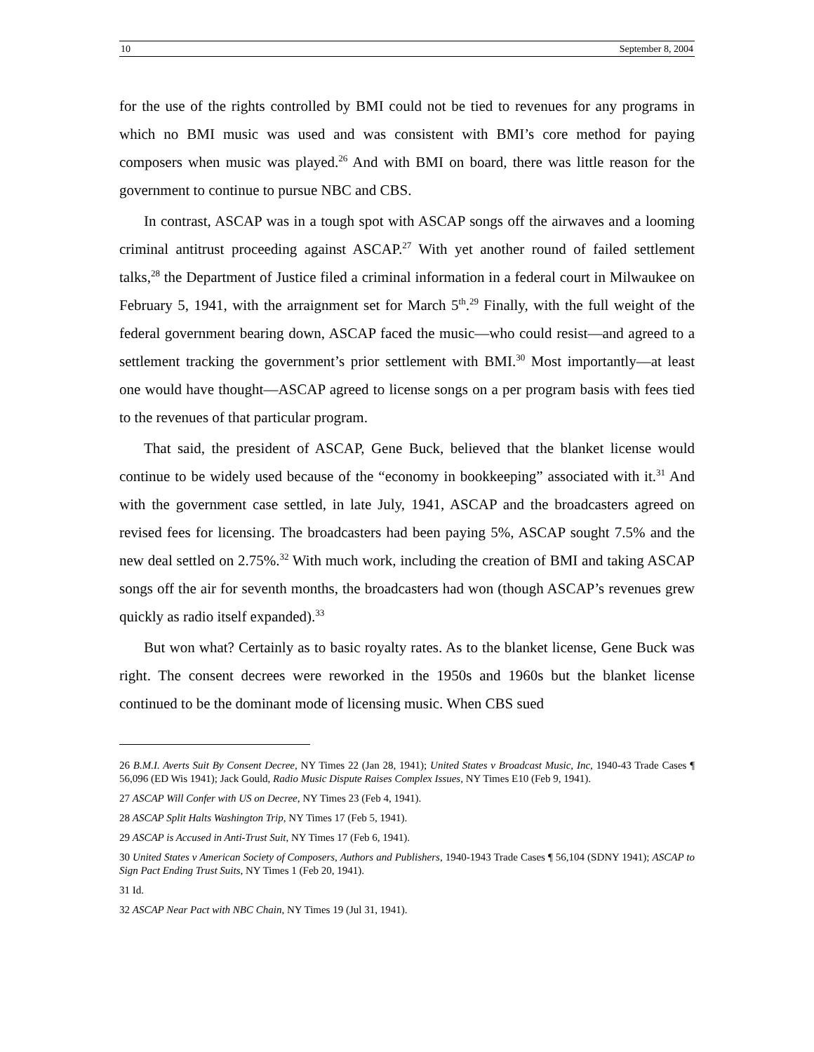10 September 8, 2004
for the use of the rights controlled by BMI could not be tied to revenues for any programs in which no BMI music was used and was consistent with BMI’s core method for paying composers when music was played.<sup>26</sup> And with BMI on board, there was little reason for the government to continue to pursue NBC and CBS.
In contrast, ASCAP was in a tough spot with ASCAP songs off the airwaves and a looming criminal antitrust proceeding against ASCAP.<sup>27</sup> With yet another round of failed settlement talks,<sup>28</sup> the Department of Justice filed a criminal information in a federal court in Milwaukee on February 5, 1941, with the arraignment set for March 5<sup>th</sup>.<sup>29</sup> Finally, with the full weight of the federal government bearing down, ASCAP faced the music—who could resist—and agreed to a settlement tracking the government’s prior settlement with BMI.<sup>30</sup> Most importantly—at least one would have thought—ASCAP agreed to license songs on a per program basis with fees tied to the revenues of that particular program.
That said, the president of ASCAP, Gene Buck, believed that the blanket license would continue to be widely used because of the “economy in bookkeeping” associated with it.<sup>31</sup> And with the government case settled, in late July, 1941, ASCAP and the broadcasters agreed on revised fees for licensing. The broadcasters had been paying 5%, ASCAP sought 7.5% and the new deal settled on 2.75%.<sup>32</sup> With much work, including the creation of BMI and taking ASCAP songs off the air for seventh months, the broadcasters had won (though ASCAP’s revenues grew quickly as radio itself expanded).<sup>33</sup>
But won what? Certainly as to basic royalty rates. As to the blanket license, Gene Buck was right. The consent decrees were reworked in the 1950s and 1960s but the blanket license continued to be the dominant mode of licensing music. When CBS sued
<sup>26</sup> B.M.I. Averts Suit By Consent Decree, NY Times 22 (Jan 28, 1941); United States v Broadcast Music, Inc, 1940-43 Trade Cases ¶ 56,096 (ED Wis 1941); Jack Gould, Radio Music Dispute Raises Complex Issues, NY Times E10 (Feb 9, 1941).
<sup>27</sup> ASCAP Will Confer with US on Decree, NY Times 23 (Feb 4, 1941).
<sup>28</sup> ASCAP Split Halts Washington Trip, NY Times 17 (Feb 5, 1941).
<sup>29</sup> ASCAP is Accused in Anti-Trust Suit, NY Times 17 (Feb 6, 1941).
<sup>30</sup> United States v American Society of Composers, Authors and Publishers, 1940-1943 Trade Cases ¶ 56,104 (SDNY 1941); ASCAP to Sign Pact Ending Trust Suits, NY Times 1 (Feb 20, 1941).
<sup>31</sup> Id.
<sup>32</sup> ASCAP Near Pact with NBC Chain, NY Times 19 (Jul 31, 1941).